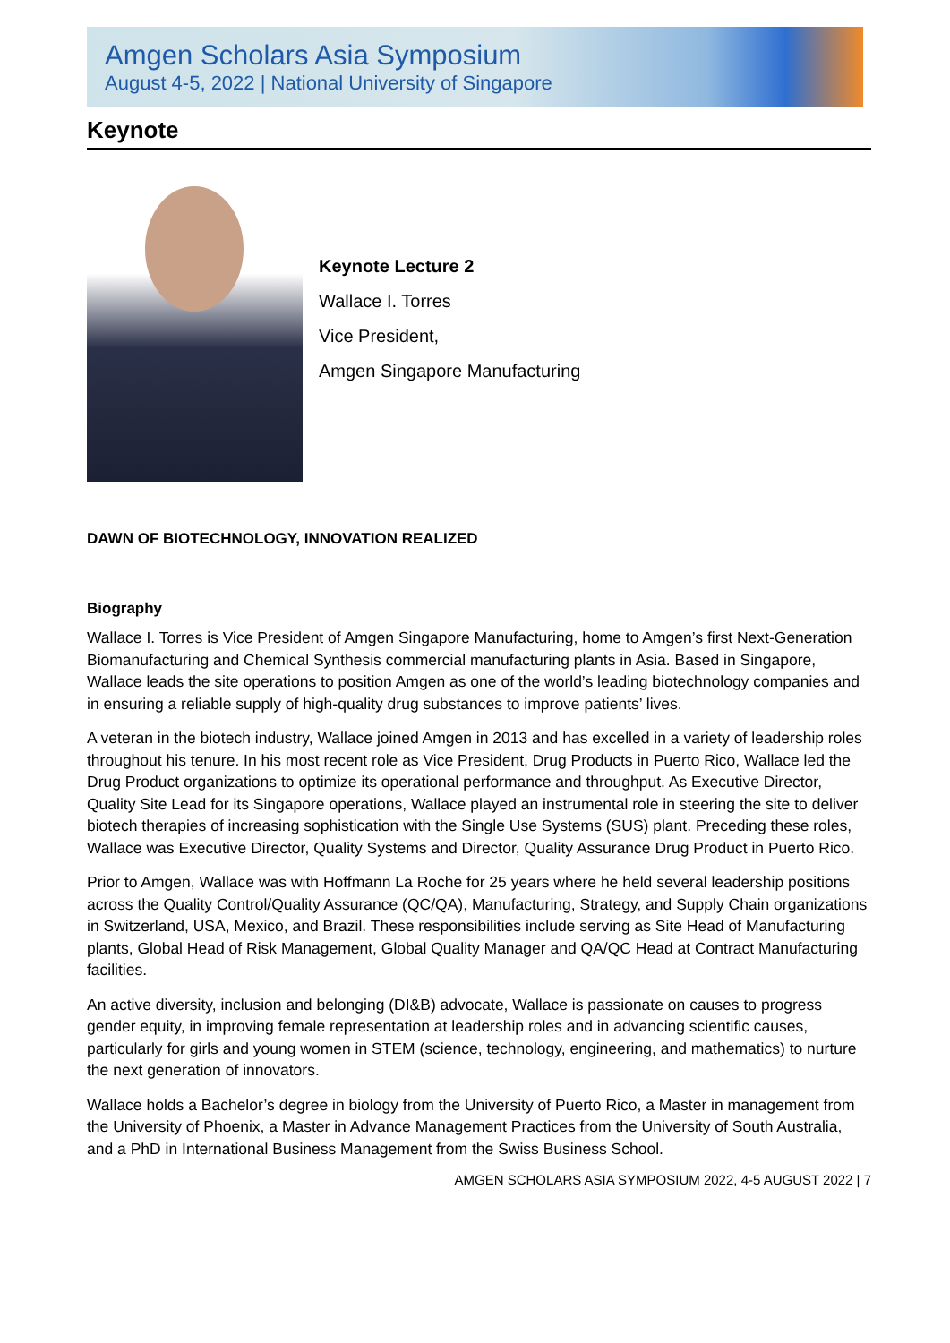Amgen Scholars Asia Symposium
August 4-5, 2022 | National University of Singapore
Keynote
Keynote Lecture 2
Wallace I. Torres
Vice President,
Amgen Singapore Manufacturing
DAWN OF BIOTECHNOLOGY, INNOVATION REALIZED
Biography
Wallace I. Torres is Vice President of Amgen Singapore Manufacturing, home to Amgen’s first Next-Generation Biomanufacturing and Chemical Synthesis commercial manufacturing plants in Asia. Based in Singapore, Wallace leads the site operations to position Amgen as one of the world’s leading biotechnology companies and in ensuring a reliable supply of high-quality drug substances to improve patients’ lives.
A veteran in the biotech industry, Wallace joined Amgen in 2013 and has excelled in a variety of leadership roles throughout his tenure. In his most recent role as Vice President, Drug Products in Puerto Rico, Wallace led the Drug Product organizations to optimize its operational performance and throughput. As Executive Director, Quality Site Lead for its Singapore operations, Wallace played an instrumental role in steering the site to deliver biotech therapies of increasing sophistication with the Single Use Systems (SUS) plant. Preceding these roles, Wallace was Executive Director, Quality Systems and Director, Quality Assurance Drug Product in Puerto Rico.
Prior to Amgen, Wallace was with Hoffmann La Roche for 25 years where he held several leadership positions across the Quality Control/Quality Assurance (QC/QA), Manufacturing, Strategy, and Supply Chain organizations in Switzerland, USA, Mexico, and Brazil. These responsibilities include serving as Site Head of Manufacturing plants, Global Head of Risk Management, Global Quality Manager and QA/QC Head at Contract Manufacturing facilities.
An active diversity, inclusion and belonging (DI&B) advocate, Wallace is passionate on causes to progress gender equity, in improving female representation at leadership roles and in advancing scientific causes, particularly for girls and young women in STEM (science, technology, engineering, and mathematics) to nurture the next generation of innovators.
Wallace holds a Bachelor’s degree in biology from the University of Puerto Rico, a Master in management from the University of Phoenix, a Master in Advance Management Practices from the University of South Australia, and a PhD in International Business Management from the Swiss Business School.
AMGEN SCHOLARS ASIA SYMPOSIUM 2022, 4-5 AUGUST 2022 | 7